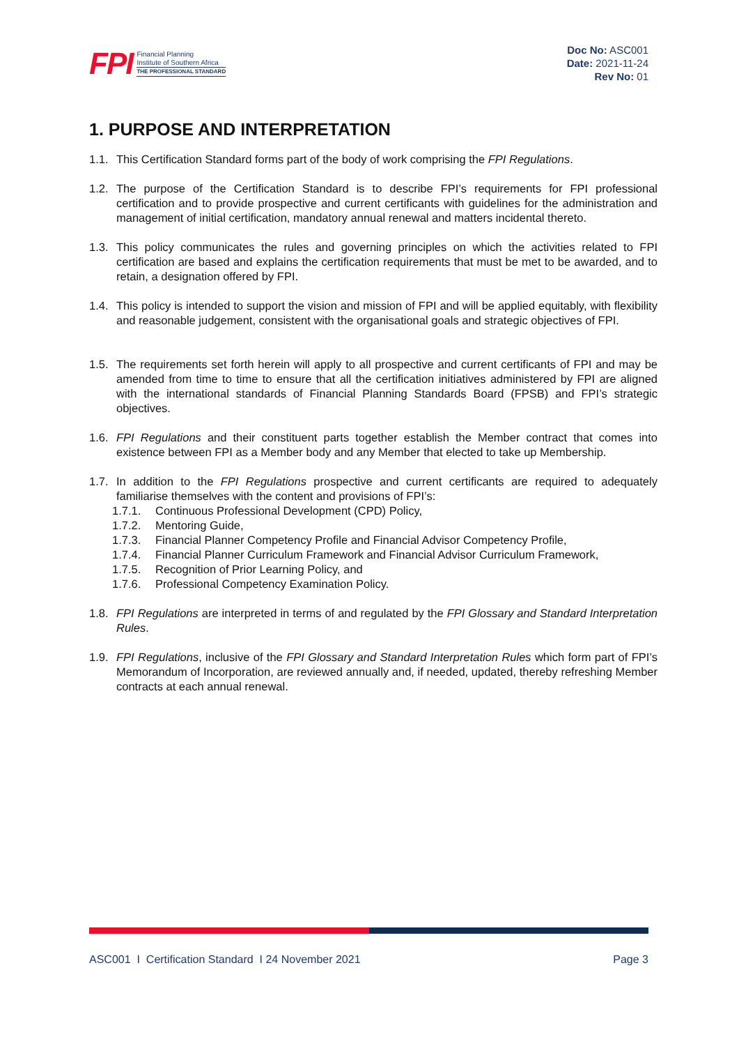FPI
Financial Planning
Institute of Southern Africa
THE PROFESSIONAL STANDARD
Doc No: ASC001
Date: 2021-11-24
Rev No: 01
1. PURPOSE AND INTERPRETATION
1.1. This Certification Standard forms part of the body of work comprising the FPI Regulations.
1.2. The purpose of the Certification Standard is to describe FPI’s requirements for FPI professional certification and to provide prospective and current certificants with guidelines for the administration and management of initial certification, mandatory annual renewal and matters incidental thereto.
1.3. This policy communicates the rules and governing principles on which the activities related to FPI certification are based and explains the certification requirements that must be met to be awarded, and to retain, a designation offered by FPI.
1.4. This policy is intended to support the vision and mission of FPI and will be applied equitably, with flexibility and reasonable judgement, consistent with the organisational goals and strategic objectives of FPI.
1.5. The requirements set forth herein will apply to all prospective and current certificants of FPI and may be amended from time to time to ensure that all the certification initiatives administered by FPI are aligned with the international standards of Financial Planning Standards Board (FPSB) and FPI’s strategic objectives.
1.6. FPI Regulations and their constituent parts together establish the Member contract that comes into existence between FPI as a Member body and any Member that elected to take up Membership.
1.7. In addition to the FPI Regulations prospective and current certificants are required to adequately familiarise themselves with the content and provisions of FPI’s:
1.7.1. Continuous Professional Development (CPD) Policy,
1.7.2. Mentoring Guide,
1.7.3. Financial Planner Competency Profile and Financial Advisor Competency Profile,
1.7.4. Financial Planner Curriculum Framework and Financial Advisor Curriculum Framework,
1.7.5. Recognition of Prior Learning Policy, and
1.7.6. Professional Competency Examination Policy.
1.8. FPI Regulations are interpreted in terms of and regulated by the FPI Glossary and Standard Interpretation Rules.
1.9. FPI Regulations, inclusive of the FPI Glossary and Standard Interpretation Rules which form part of FPI’s Memorandum of Incorporation, are reviewed annually and, if needed, updated, thereby refreshing Member contracts at each annual renewal.
ASC001 I Certification Standard I 24 November 2021 Page 3